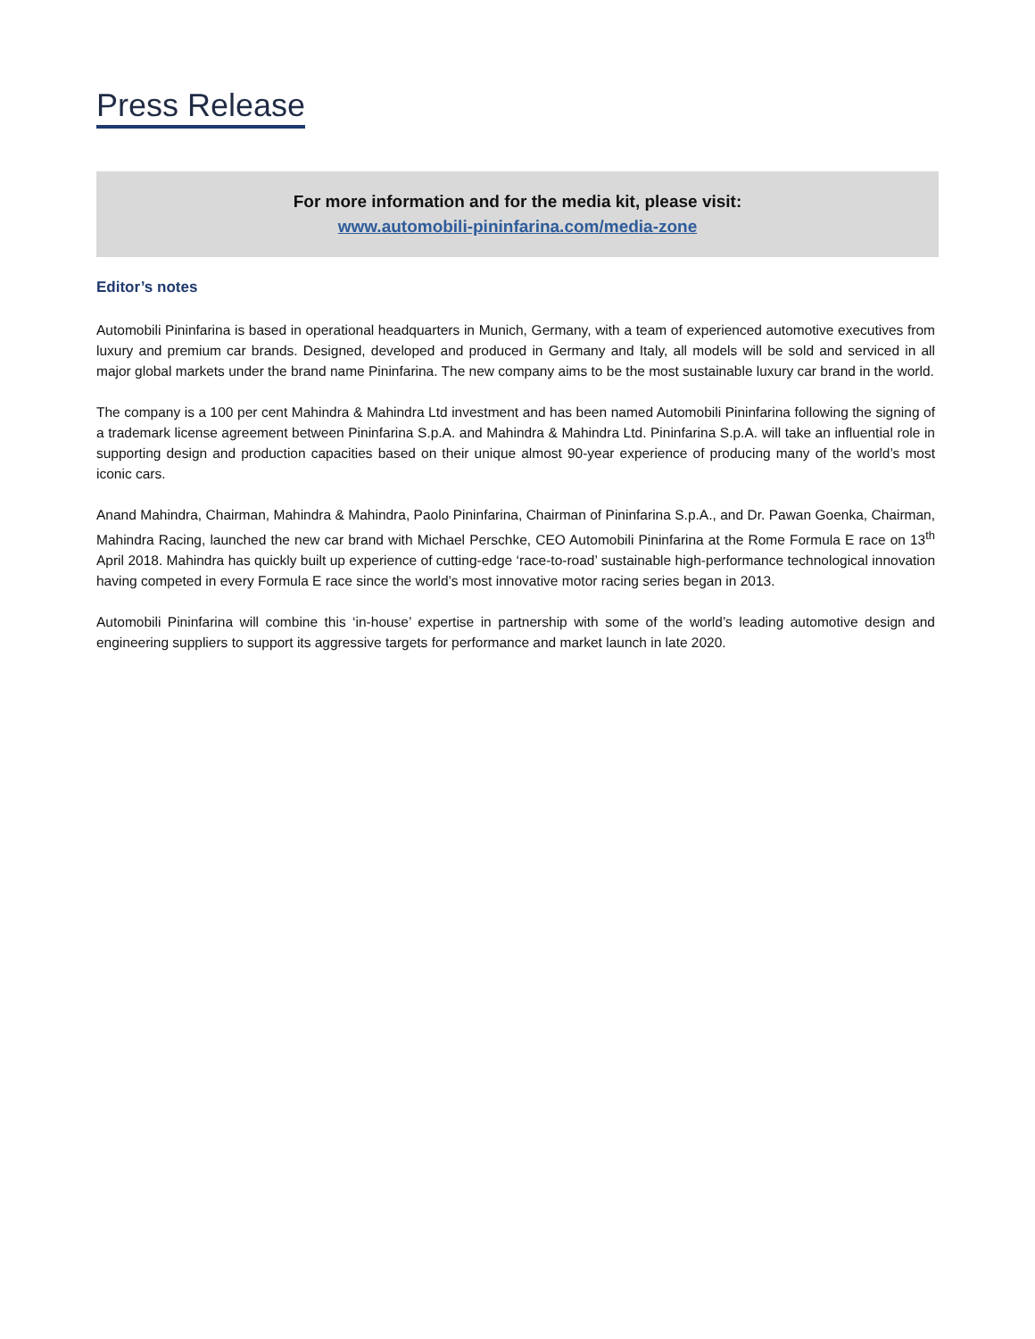Press Release
For more information and for the media kit, please visit:
www.automobili-pininfarina.com/media-zone
Editor’s notes
Automobili Pininfarina is based in operational headquarters in Munich, Germany, with a team of experienced automotive executives from luxury and premium car brands. Designed, developed and produced in Germany and Italy, all models will be sold and serviced in all major global markets under the brand name Pininfarina. The new company aims to be the most sustainable luxury car brand in the world.
The company is a 100 per cent Mahindra & Mahindra Ltd investment and has been named Automobili Pininfarina following the signing of a trademark license agreement between Pininfarina S.p.A. and Mahindra & Mahindra Ltd. Pininfarina S.p.A. will take an influential role in supporting design and production capacities based on their unique almost 90-year experience of producing many of the world’s most iconic cars.
Anand Mahindra, Chairman, Mahindra & Mahindra, Paolo Pininfarina, Chairman of Pininfarina S.p.A., and Dr. Pawan Goenka, Chairman, Mahindra Racing, launched the new car brand with Michael Perschke, CEO Automobili Pininfarina at the Rome Formula E race on 13<sup>th</sup> April 2018. Mahindra has quickly built up experience of cutting-edge ‘race-to-road’ sustainable high-performance technological innovation having competed in every Formula E race since the world’s most innovative motor racing series began in 2013.
Automobili Pininfarina will combine this ‘in-house’ expertise in partnership with some of the world’s leading automotive design and engineering suppliers to support its aggressive targets for performance and market launch in late 2020.